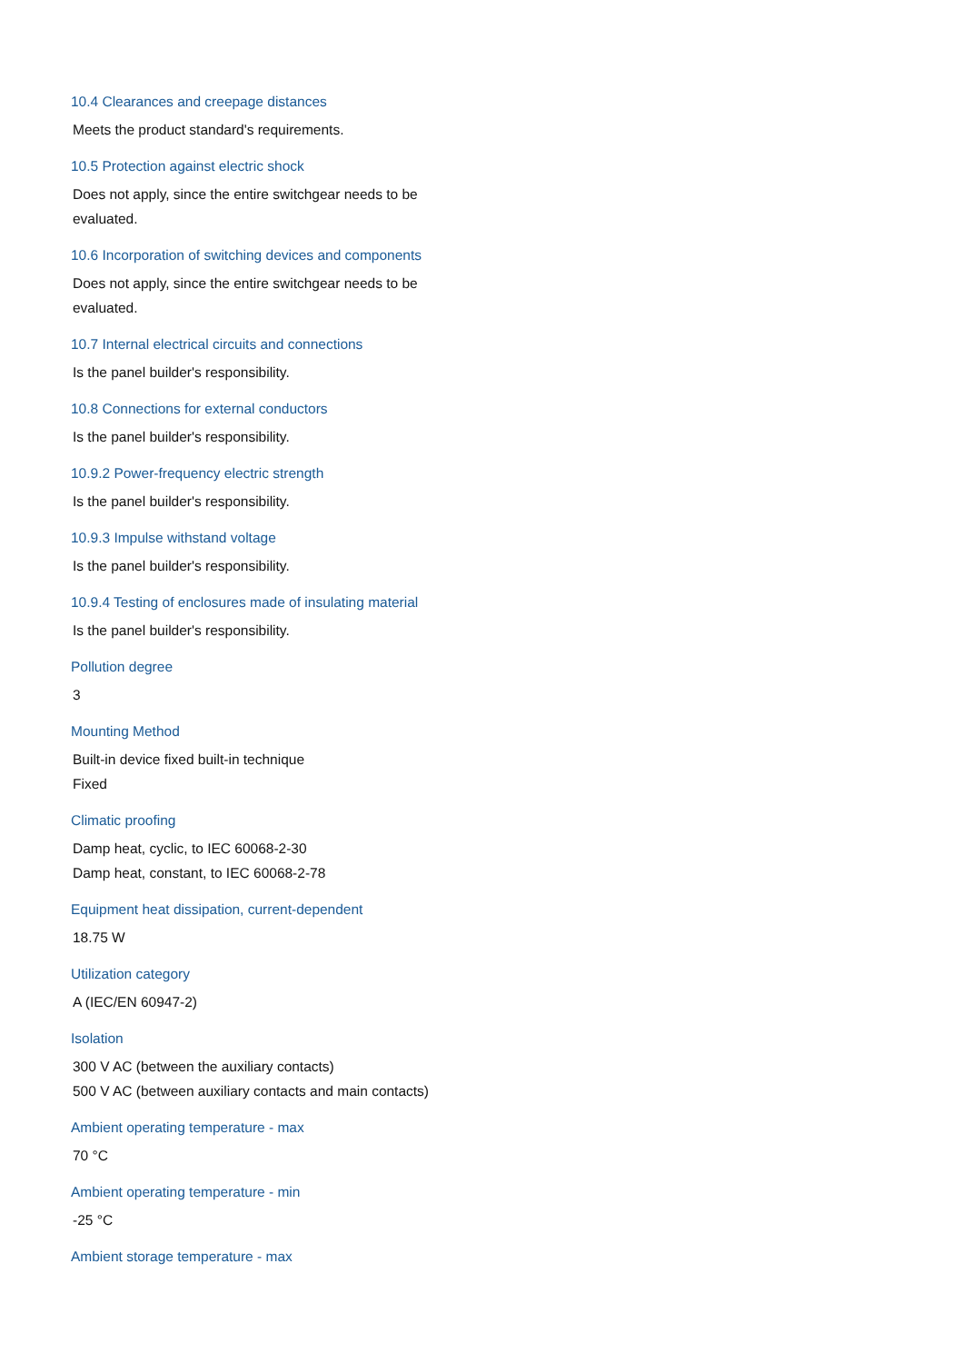10.4 Clearances and creepage distances
Meets the product standard's requirements.
10.5 Protection against electric shock
Does not apply, since the entire switchgear needs to be evaluated.
10.6 Incorporation of switching devices and components
Does not apply, since the entire switchgear needs to be evaluated.
10.7 Internal electrical circuits and connections
Is the panel builder's responsibility.
10.8 Connections for external conductors
Is the panel builder's responsibility.
10.9.2 Power-frequency electric strength
Is the panel builder's responsibility.
10.9.3 Impulse withstand voltage
Is the panel builder's responsibility.
10.9.4 Testing of enclosures made of insulating material
Is the panel builder's responsibility.
Pollution degree
3
Mounting Method
Built-in device fixed built-in technique
Fixed
Climatic proofing
Damp heat, cyclic, to IEC 60068-2-30
Damp heat, constant, to IEC 60068-2-78
Equipment heat dissipation, current-dependent
18.75 W
Utilization category
A (IEC/EN 60947-2)
Isolation
300 V AC (between the auxiliary contacts)
500 V AC (between auxiliary contacts and main contacts)
Ambient operating temperature - max
70 °C
Ambient operating temperature - min
-25 °C
Ambient storage temperature - max